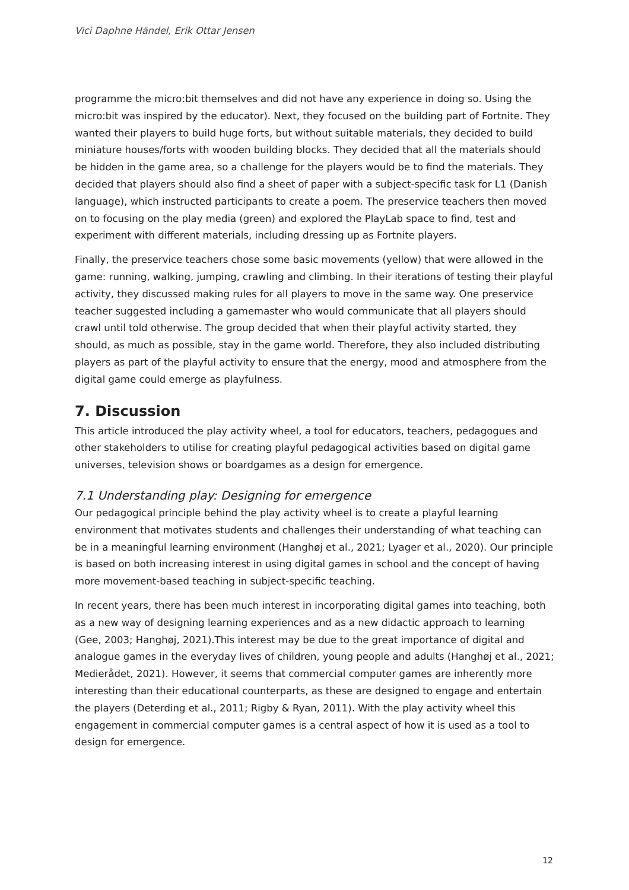Vici Daphne Händel, Erik Ottar Jensen
programme the micro:bit themselves and did not have any experience in doing so. Using the micro:bit was inspired by the educator). Next, they focused on the building part of Fortnite. They wanted their players to build huge forts, but without suitable materials, they decided to build miniature houses/forts with wooden building blocks. They decided that all the materials should be hidden in the game area, so a challenge for the players would be to find the materials. They decided that players should also find a sheet of paper with a subject-specific task for L1 (Danish language), which instructed participants to create a poem. The preservice teachers then moved on to focusing on the play media (green) and explored the PlayLab space to find, test and experiment with different materials, including dressing up as Fortnite players.
Finally, the preservice teachers chose some basic movements (yellow) that were allowed in the game: running, walking, jumping, crawling and climbing. In their iterations of testing their playful activity, they discussed making rules for all players to move in the same way. One preservice teacher suggested including a gamemaster who would communicate that all players should crawl until told otherwise. The group decided that when their playful activity started, they should, as much as possible, stay in the game world. Therefore, they also included distributing players as part of the playful activity to ensure that the energy, mood and atmosphere from the digital game could emerge as playfulness.
7. Discussion
This article introduced the play activity wheel, a tool for educators, teachers, pedagogues and other stakeholders to utilise for creating playful pedagogical activities based on digital game universes, television shows or boardgames as a design for emergence.
7.1 Understanding play: Designing for emergence
Our pedagogical principle behind the play activity wheel is to create a playful learning environment that motivates students and challenges their understanding of what teaching can be in a meaningful learning environment (Hanghøj et al., 2021; Lyager et al., 2020). Our principle is based on both increasing interest in using digital games in school and the concept of having more movement-based teaching in subject-specific teaching.
In recent years, there has been much interest in incorporating digital games into teaching, both as a new way of designing learning experiences and as a new didactic approach to learning (Gee, 2003; Hanghøj, 2021).This interest may be due to the great importance of digital and analogue games in the everyday lives of children, young people and adults (Hanghøj et al., 2021; Medierådet, 2021). However, it seems that commercial computer games are inherently more interesting than their educational counterparts, as these are designed to engage and entertain the players (Deterding et al., 2011; Rigby & Ryan, 2011). With the play activity wheel this engagement in commercial computer games is a central aspect of how it is used as a tool to design for emergence.
12